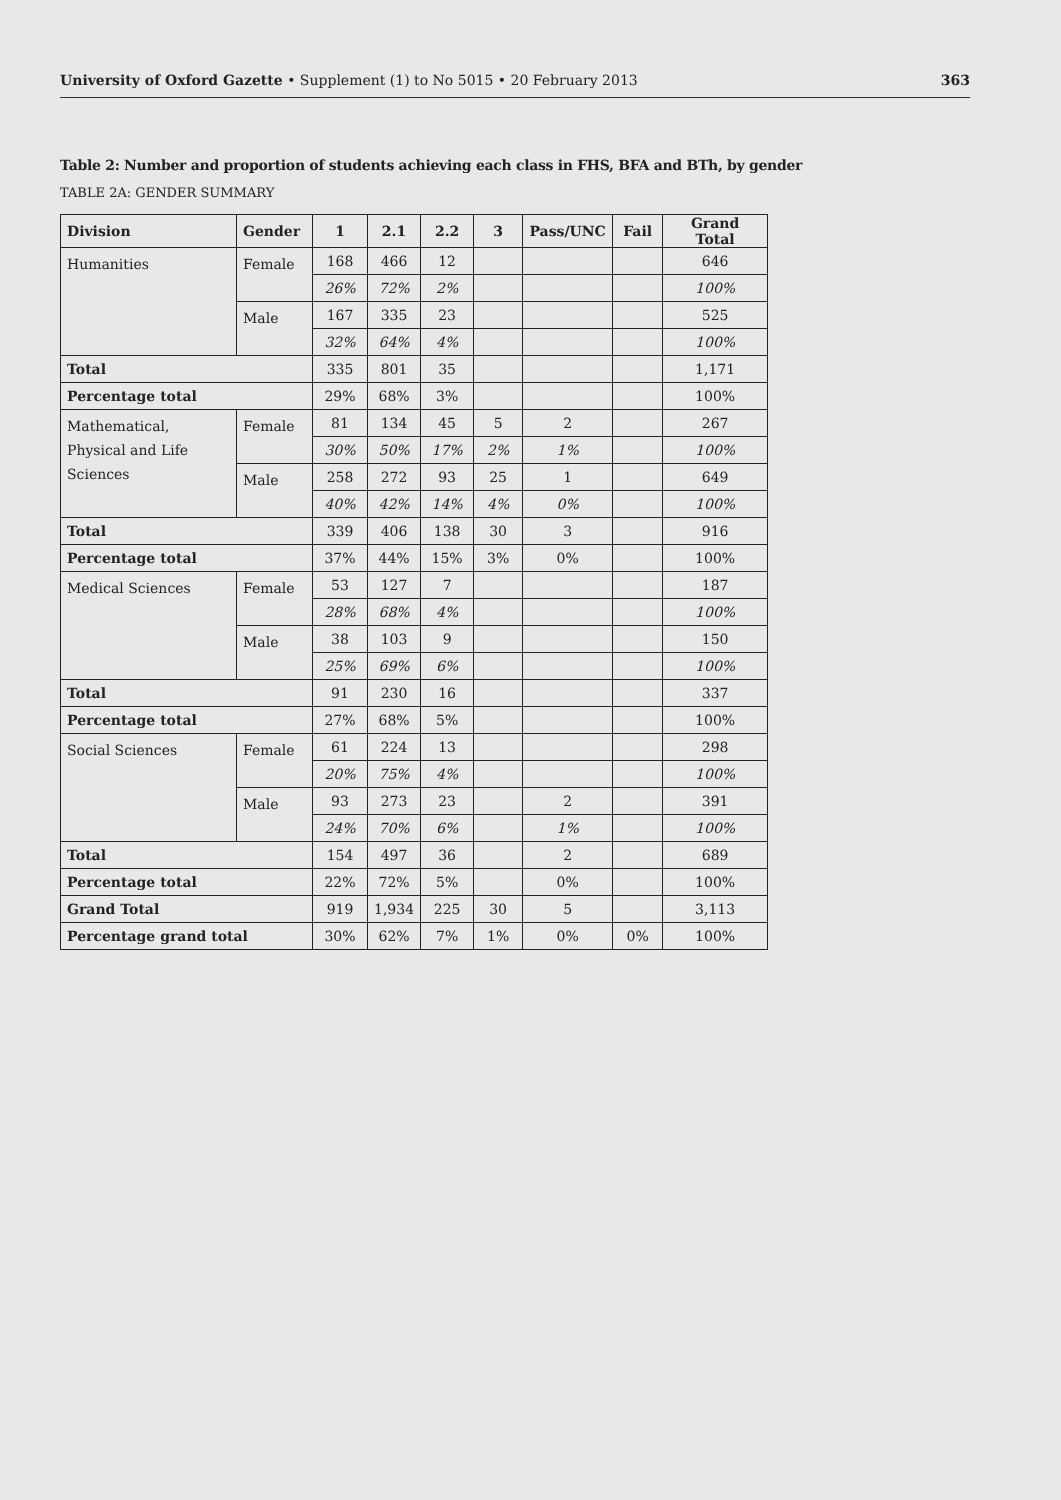University of Oxford Gazette • Supplement (1) to No 5015 • 20 February 2013 363
Table 2: Number and proportion of students achieving each class in FHS, BFA and BTh, by gender
TABLE 2A: GENDER SUMMARY
| Division | Gender | 1 | 2.1 | 2.2 | 3 | Pass/UNC | Fail | Grand Total |
| --- | --- | --- | --- | --- | --- | --- | --- | --- |
| Humanities | Female | 168 | 466 | 12 | | | | 646 |
| | | 26% | 72% | 2% | | | | 100% |
| | Male | 167 | 335 | 23 | | | | 525 |
| | | 32% | 64% | 4% | | | | 100% |
| Total | | 335 | 801 | 35 | | | | 1,171 |
| Percentage total | | 29% | 68% | 3% | | | | 100% |
| Mathematical, Physical and Life Sciences | Female | 81 | 134 | 45 | 5 | 2 | | 267 |
| | | 30% | 50% | 17% | 2% | 1% | | 100% |
| | Male | 258 | 272 | 93 | 25 | 1 | | 649 |
| | | 40% | 42% | 14% | 4% | 0% | | 100% |
| Total | | 339 | 406 | 138 | 30 | 3 | | 916 |
| Percentage total | | 37% | 44% | 15% | 3% | 0% | | 100% |
| Medical Sciences | Female | 53 | 127 | 7 | | | | 187 |
| | | 28% | 68% | 4% | | | | 100% |
| | Male | 38 | 103 | 9 | | | | 150 |
| | | 25% | 69% | 6% | | | | 100% |
| Total | | 91 | 230 | 16 | | | | 337 |
| Percentage total | | 27% | 68% | 5% | | | | 100% |
| Social Sciences | Female | 61 | 224 | 13 | | | | 298 |
| | | 20% | 75% | 4% | | | | 100% |
| | Male | 93 | 273 | 23 | | 2 | | 391 |
| | | 24% | 70% | 6% | | 1% | | 100% |
| Total | | 154 | 497 | 36 | | 2 | | 689 |
| Percentage total | | 22% | 72% | 5% | | 0% | | 100% |
| Grand Total | | 919 | 1,934 | 225 | 30 | 5 | | 3,113 |
| Percentage grand total | | 30% | 62% | 7% | 1% | 0% | 0% | 100% |